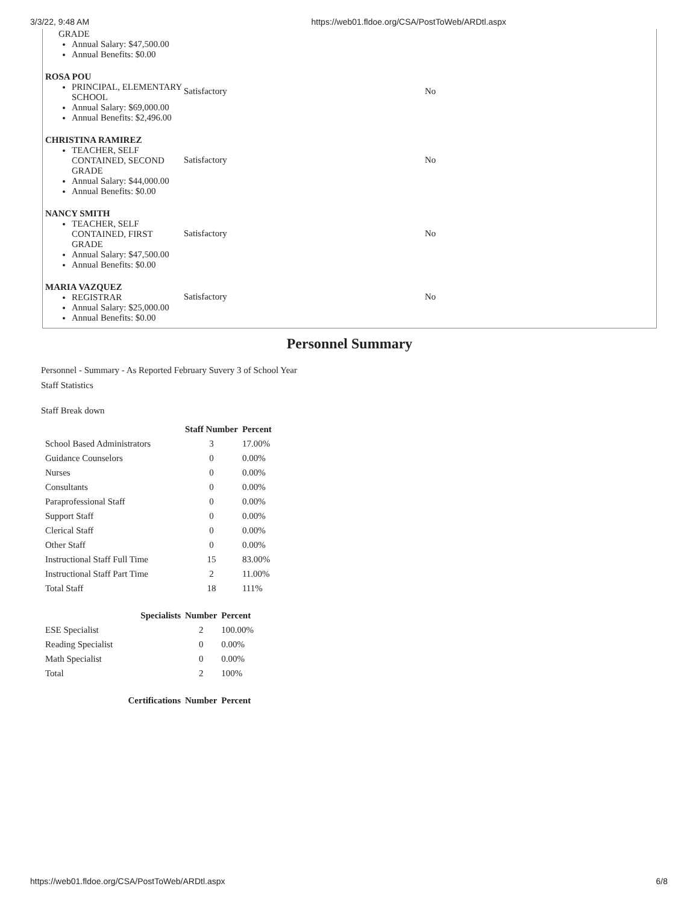3/3/22, 9:48 AM https://web01.fldoe.org/CSA/PostToWeb/ARDtl.aspx
| GRADE Annual Salary: $47,500.00 Annual Benefits: $0.00 | | |
| ROSA POU PRINCIPAL, ELEMENTARY SCHOOL Annual Salary: $69,000.00 Annual Benefits: $2,496.00 | Satisfactory | No |
| CHRISTINA RAMIREZ TEACHER, SELF CONTAINED, SECOND GRADE Annual Salary: $44,000.00 Annual Benefits: $0.00 | Satisfactory | No |
| NANCY SMITH TEACHER, SELF CONTAINED, FIRST GRADE Annual Salary: $47,500.00 Annual Benefits: $0.00 | Satisfactory | No |
| MARIA VAZQUEZ REGISTRAR Annual Salary: $25,000.00 Annual Benefits: $0.00 | Satisfactory | No |
Personnel Summary
Personnel - Summary - As Reported February Suvery 3 of School Year
Staff Statistics
Staff Break down
| | Staff Number | Percent |
| --- | --- | --- |
| School Based Administrators | 3 | 17.00% |
| Guidance Counselors | 0 | 0.00% |
| Nurses | 0 | 0.00% |
| Consultants | 0 | 0.00% |
| Paraprofessional Staff | 0 | 0.00% |
| Support Staff | 0 | 0.00% |
| Clerical Staff | 0 | 0.00% |
| Other Staff | 0 | 0.00% |
| Instructional Staff Full Time | 15 | 83.00% |
| Instructional Staff Part Time | 2 | 11.00% |
| Total Staff | 18 | 111% |
| Specialists | Number | Percent |
| --- | --- | --- |
| ESE Specialist | 2 | 100.00% |
| Reading Specialist | 0 | 0.00% |
| Math Specialist | 0 | 0.00% |
| Total | 2 | 100% |
| Certifications | Number | Percent |
| --- | --- | --- |
https://web01.fldoe.org/CSA/PostToWeb/ARDtl.aspx 6/8